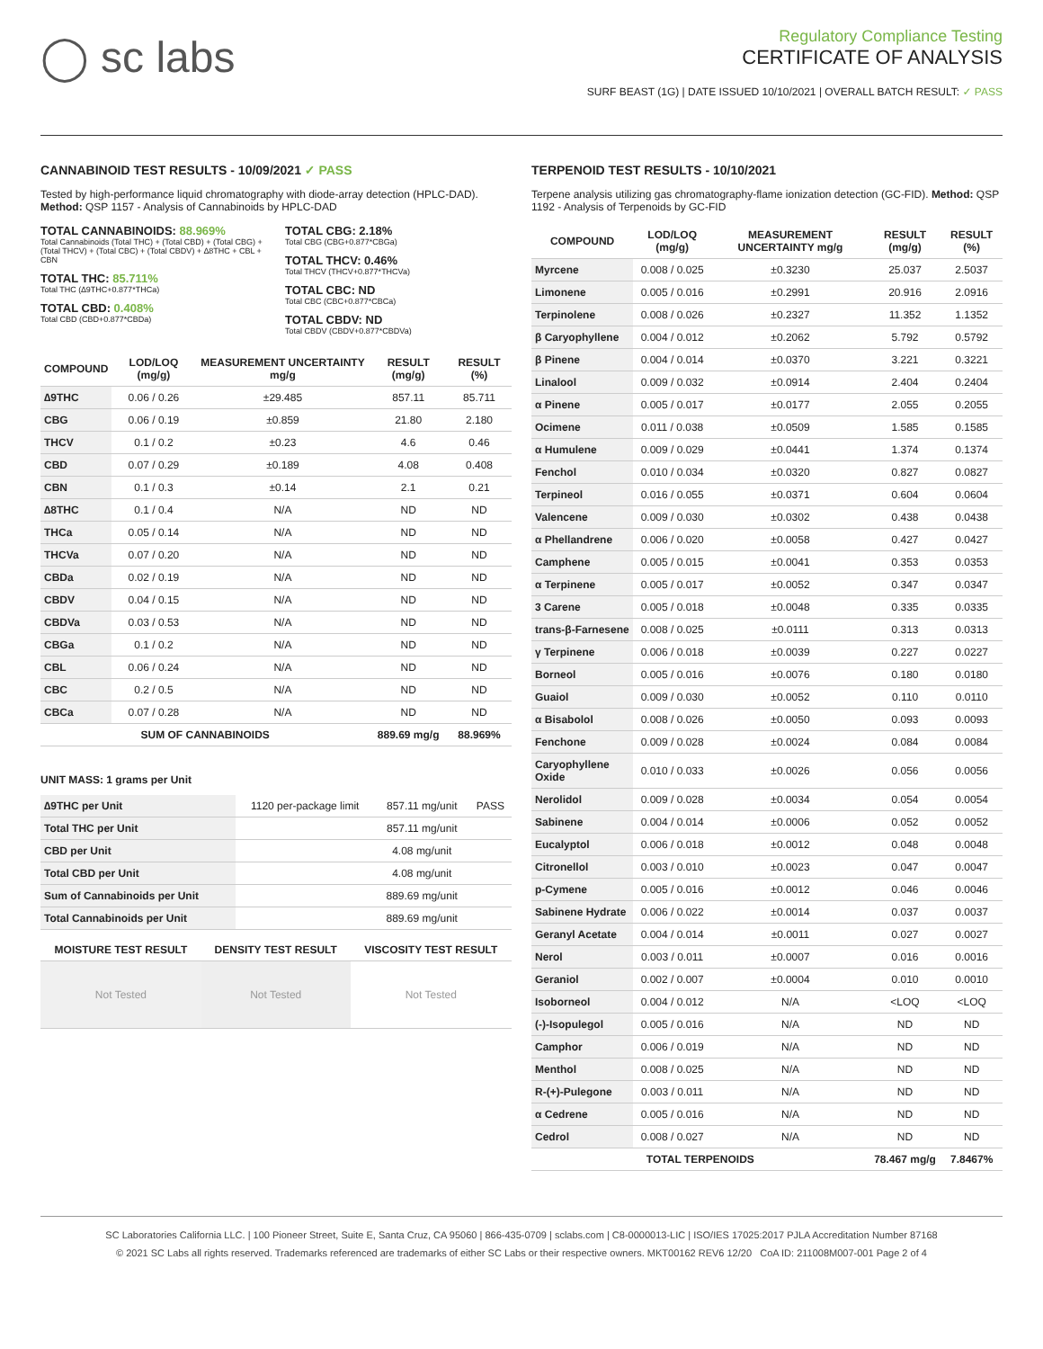◯ sc labs
Regulatory Compliance Testing
CERTIFICATE OF ANALYSIS
SURF BEAST (1G) | DATE ISSUED 10/10/2021 | OVERALL BATCH RESULT: ✓ PASS
CANNABINOID TEST RESULTS - 10/09/2021 ✓ PASS
Tested by high-performance liquid chromatography with diode-array detection (HPLC-DAD). Method: QSP 1157 - Analysis of Cannabinoids by HPLC-DAD
TOTAL CANNABINOIDS: 88.969%
Total Cannabinoids (Total THC) + (Total CBD) + (Total CBG) + (Total THCV) + (Total CBC) + (Total CBDV) + ∆8THC + CBL + CBN
TOTAL THC: 85.711%
Total THC (∆9THC+0.877*THCa)
TOTAL CBD: 0.408%
Total CBD (CBD+0.877*CBDa)
TOTAL CBG: 2.18%
Total CBG (CBG+0.877*CBGa)
TOTAL THCV: 0.46%
Total THCV (THCV+0.877*THCVa)
TOTAL CBC: ND
Total CBC (CBC+0.877*CBCa)
TOTAL CBDV: ND
Total CBDV (CBDV+0.877*CBDVa)
| COMPOUND | LOD/LOQ (mg/g) | MEASUREMENT UNCERTAINTY mg/g | RESULT (mg/g) | RESULT (%) |
| --- | --- | --- | --- | --- |
| ∆9THC | 0.06 / 0.26 | ±29.485 | 857.11 | 85.711 |
| CBG | 0.06 / 0.19 | ±0.859 | 21.80 | 2.180 |
| THCV | 0.1 / 0.2 | ±0.23 | 4.6 | 0.46 |
| CBD | 0.07 / 0.29 | ±0.189 | 4.08 | 0.408 |
| CBN | 0.1 / 0.3 | ±0.14 | 2.1 | 0.21 |
| ∆8THC | 0.1 / 0.4 | N/A | ND | ND |
| THCa | 0.05 / 0.14 | N/A | ND | ND |
| THCVa | 0.07 / 0.20 | N/A | ND | ND |
| CBDa | 0.02 / 0.19 | N/A | ND | ND |
| CBDV | 0.04 / 0.15 | N/A | ND | ND |
| CBDVa | 0.03 / 0.53 | N/A | ND | ND |
| CBGa | 0.1 / 0.2 | N/A | ND | ND |
| CBL | 0.06 / 0.24 | N/A | ND | ND |
| CBC | 0.2 / 0.5 | N/A | ND | ND |
| CBCa | 0.07 / 0.28 | N/A | ND | ND |
| SUM OF CANNABINOIDS | | | 889.69 mg/g | 88.969% |
UNIT MASS: 1 grams per Unit
| ∆9THC per Unit | 1120 per-package limit | 857.11 mg/unit | PASS |
| Total THC per Unit | | 857.11 mg/unit | |
| CBD per Unit | | 4.08 mg/unit | |
| Total CBD per Unit | | 4.08 mg/unit | |
| Sum of Cannabinoids per Unit | | 889.69 mg/unit | |
| Total Cannabinoids per Unit | | 889.69 mg/unit | |
| MOISTURE TEST RESULT | DENSITY TEST RESULT | VISCOSITY TEST RESULT |
| --- | --- | --- |
| Not Tested | Not Tested | Not Tested |
TERPENOID TEST RESULTS - 10/10/2021
Terpene analysis utilizing gas chromatography-flame ionization detection (GC-FID). Method: QSP 1192 - Analysis of Terpenoids by GC-FID
| COMPOUND | LOD/LOQ (mg/g) | MEASUREMENT UNCERTAINTY mg/g | RESULT (mg/g) | RESULT (%) |
| --- | --- | --- | --- | --- |
| Myrcene | 0.008 / 0.025 | ±0.3230 | 25.037 | 2.5037 |
| Limonene | 0.005 / 0.016 | ±0.2991 | 20.916 | 2.0916 |
| Terpinolene | 0.008 / 0.026 | ±0.2327 | 11.352 | 1.1352 |
| β Caryophyllene | 0.004 / 0.012 | ±0.2062 | 5.792 | 0.5792 |
| β Pinene | 0.004 / 0.014 | ±0.0370 | 3.221 | 0.3221 |
| Linalool | 0.009 / 0.032 | ±0.0914 | 2.404 | 0.2404 |
| α Pinene | 0.005 / 0.017 | ±0.0177 | 2.055 | 0.2055 |
| Ocimene | 0.011 / 0.038 | ±0.0509 | 1.585 | 0.1585 |
| α Humulene | 0.009 / 0.029 | ±0.0441 | 1.374 | 0.1374 |
| Fenchol | 0.010 / 0.034 | ±0.0320 | 0.827 | 0.0827 |
| Terpineol | 0.016 / 0.055 | ±0.0371 | 0.604 | 0.0604 |
| Valencene | 0.009 / 0.030 | ±0.0302 | 0.438 | 0.0438 |
| α Phellandrene | 0.006 / 0.020 | ±0.0058 | 0.427 | 0.0427 |
| Camphene | 0.005 / 0.015 | ±0.0041 | 0.353 | 0.0353 |
| α Terpinene | 0.005 / 0.017 | ±0.0052 | 0.347 | 0.0347 |
| 3 Carene | 0.005 / 0.018 | ±0.0048 | 0.335 | 0.0335 |
| trans-β-Farnesene | 0.008 / 0.025 | ±0.0111 | 0.313 | 0.0313 |
| γ Terpinene | 0.006 / 0.018 | ±0.0039 | 0.227 | 0.0227 |
| Borneol | 0.005 / 0.016 | ±0.0076 | 0.180 | 0.0180 |
| Guaiol | 0.009 / 0.030 | ±0.0052 | 0.110 | 0.0110 |
| α Bisabolol | 0.008 / 0.026 | ±0.0050 | 0.093 | 0.0093 |
| Fenchone | 0.009 / 0.028 | ±0.0024 | 0.084 | 0.0084 |
| Caryophyllene Oxide | 0.010 / 0.033 | ±0.0026 | 0.056 | 0.0056 |
| Nerolidol | 0.009 / 0.028 | ±0.0034 | 0.054 | 0.0054 |
| Sabinene | 0.004 / 0.014 | ±0.0006 | 0.052 | 0.0052 |
| Eucalyptol | 0.006 / 0.018 | ±0.0012 | 0.048 | 0.0048 |
| Citronellol | 0.003 / 0.010 | ±0.0023 | 0.047 | 0.0047 |
| p-Cymene | 0.005 / 0.016 | ±0.0012 | 0.046 | 0.0046 |
| Sabinene Hydrate | 0.006 / 0.022 | ±0.0014 | 0.037 | 0.0037 |
| Geranyl Acetate | 0.004 / 0.014 | ±0.0011 | 0.027 | 0.0027 |
| Nerol | 0.003 / 0.011 | ±0.0007 | 0.016 | 0.0016 |
| Geraniol | 0.002 / 0.007 | ±0.0004 | 0.010 | 0.0010 |
| Isoborneol | 0.004 / 0.012 | N/A | <LOQ | <LOQ |
| (-)-Isopulegol | 0.005 / 0.016 | N/A | ND | ND |
| Camphor | 0.006 / 0.019 | N/A | ND | ND |
| Menthol | 0.008 / 0.025 | N/A | ND | ND |
| R-(+)-Pulegone | 0.003 / 0.011 | N/A | ND | ND |
| α Cedrene | 0.005 / 0.016 | N/A | ND | ND |
| Cedrol | 0.008 / 0.027 | N/A | ND | ND |
| TOTAL TERPENOIDS | | | 78.467 mg/g | 7.8467% |
SC Laboratories California LLC. | 100 Pioneer Street, Suite E, Santa Cruz, CA 95060 | 866-435-0709 | sclabs.com | C8-0000013-LIC | ISO/IES 17025:2017 PJLA Accreditation Number 87168
© 2021 SC Labs all rights reserved. Trademarks referenced are trademarks of either SC Labs or their respective owners. MKT00162 REV6 12/20 CoA ID: 211008M007-001 Page 2 of 4